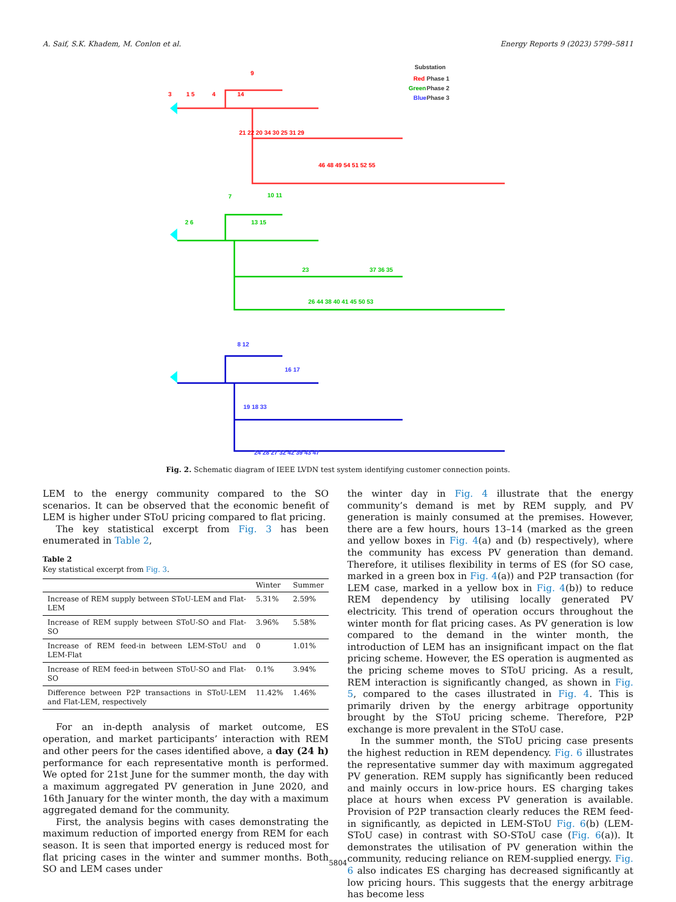A. Saif, S.K. Khadem, M. Conlon et al. Energy Reports 9 (2023) 5799–5811
Substation
Red
Phase 1
Green
Phase 2
Blue
Phase 3
3
1 5
4
9
14
21 22 20 34 30 25 31 29
46 48 49 54 51 52 55
7
10 11
2 6
13 15
23
37 36 35
26 44 38 40 41 45 50 53
8 12
16 17
19 18 33
24 28 27 32 42 39 43 47
Fig. 2. Schematic diagram of IEEE LVDN test system identifying customer connection points.
LEM to the energy community compared to the SO scenarios. It can be observed that the economic benefit of LEM is higher under SToU pricing compared to flat pricing.
The key statistical excerpt from Fig. 3 has been enumerated in Table 2,
Table 2
Key statistical excerpt from Fig. 3.
| | Winter | Summer |
| --- | --- | --- |
| Increase of REM supply between SToU-LEM and Flat-LEM | 5.31% | 2.59% |
| Increase of REM supply between SToU-SO and Flat-SO | 3.96% | 5.58% |
| Increase of REM feed-in between LEM-SToU and LEM-Flat | 0 | 1.01% |
| Increase of REM feed-in between SToU-SO and Flat-SO | 0.1% | 3.94% |
| Difference between P2P transactions in SToU-LEM and Flat-LEM, respectively | 11.42% | 1.46% |
For an in-depth analysis of market outcome, ES operation, and market participants’ interaction with REM and other peers for the cases identified above, a day (24 h) performance for each representative month is performed. We opted for 21st June for the summer month, the day with a maximum aggregated PV generation in June 2020, and 16th January for the winter month, the day with a maximum aggregated demand for the community.
First, the analysis begins with cases demonstrating the maximum reduction of imported energy from REM for each season. It is seen that imported energy is reduced most for flat pricing cases in the winter and summer months. Both SO and LEM cases under
the winter day in Fig. 4 illustrate that the energy community’s demand is met by REM supply, and PV generation is mainly consumed at the premises. However, there are a few hours, hours 13–14 (marked as the green and yellow boxes in Fig. 4(a) and (b) respectively), where the community has excess PV generation than demand. Therefore, it utilises flexibility in terms of ES (for SO case, marked in a green box in Fig. 4(a)) and P2P transaction (for LEM case, marked in a yellow box in Fig. 4(b)) to reduce REM dependency by utilising locally generated PV electricity. This trend of operation occurs throughout the winter month for flat pricing cases. As PV generation is low compared to the demand in the winter month, the introduction of LEM has an insignificant impact on the flat pricing scheme. However, the ES operation is augmented as the pricing scheme moves to SToU pricing. As a result, REM interaction is significantly changed, as shown in Fig. 5, compared to the cases illustrated in Fig. 4. This is primarily driven by the energy arbitrage opportunity brought by the SToU pricing scheme. Therefore, P2P exchange is more prevalent in the SToU case.
In the summer month, the SToU pricing case presents the highest reduction in REM dependency. Fig. 6 illustrates the representative summer day with maximum aggregated PV generation. REM supply has significantly been reduced and mainly occurs in low-price hours. ES charging takes place at hours when excess PV generation is available. Provision of P2P transaction clearly reduces the REM feed-in significantly, as depicted in LEM-SToU Fig. 6(b) (LEM-SToU case) in contrast with SO-SToU case (Fig. 6(a)). It demonstrates the utilisation of PV generation within the community, reducing reliance on REM-supplied energy. Fig. 6 also indicates ES charging has decreased significantly at low pricing hours. This suggests that the energy arbitrage has become less
5804